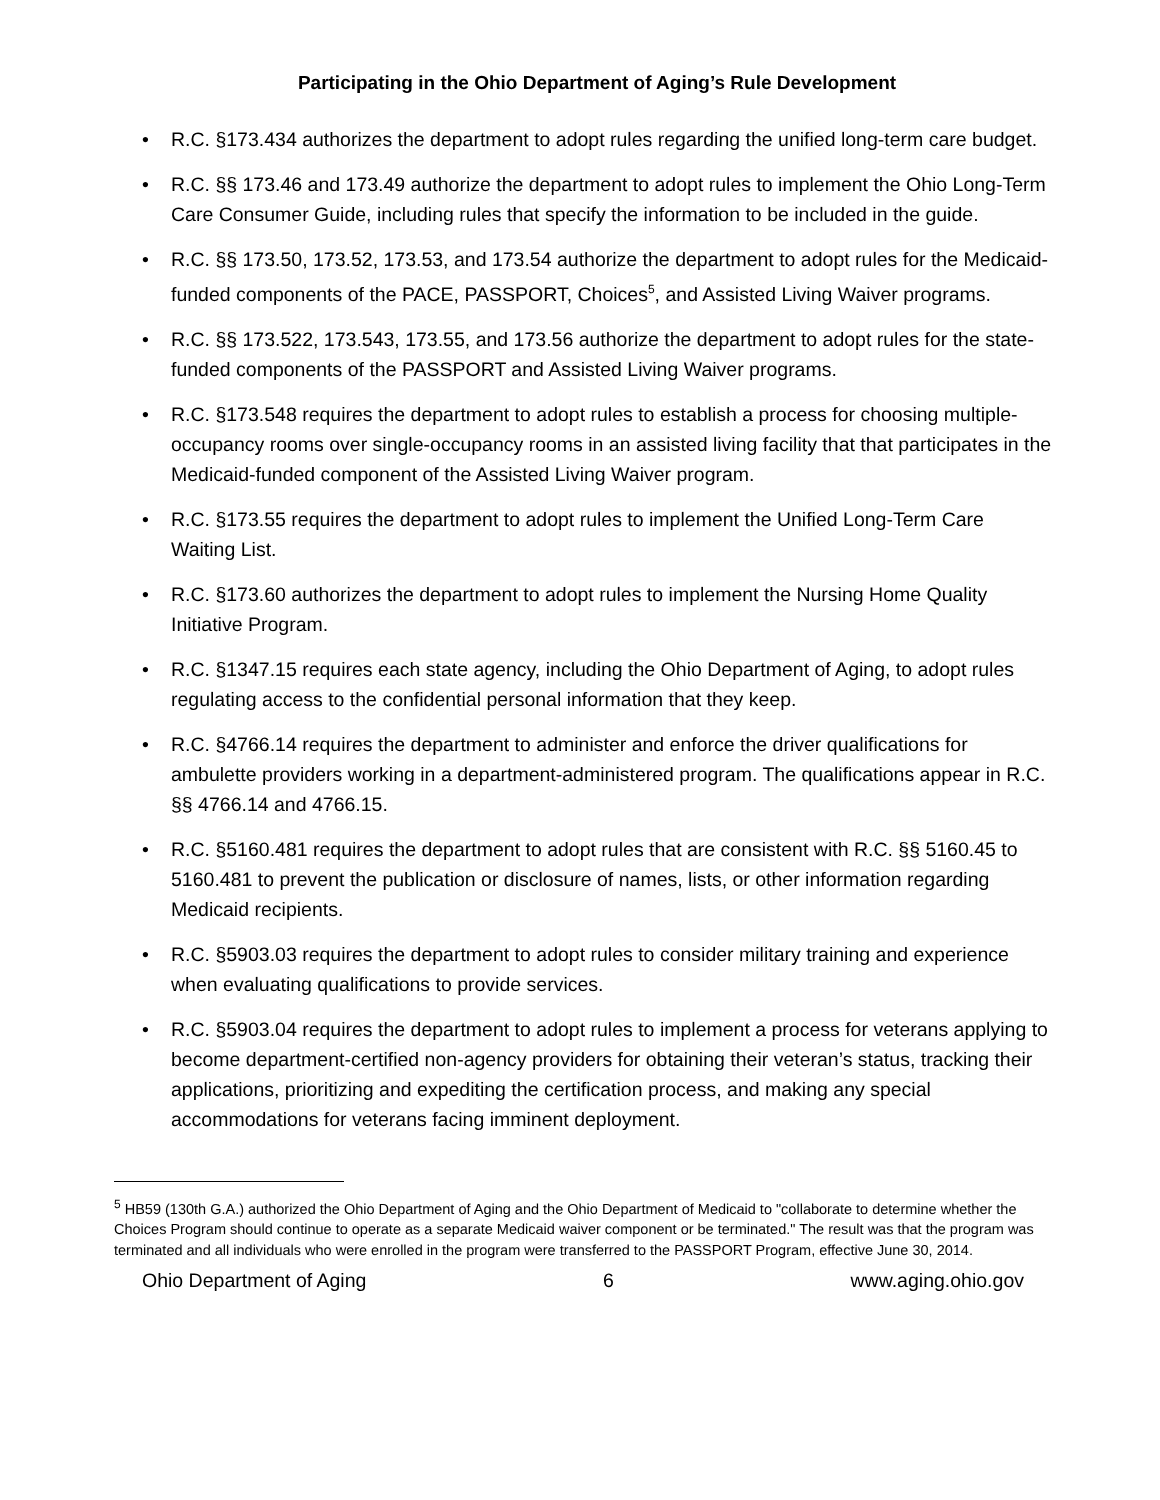Participating in the Ohio Department of Aging’s Rule Development
• R.C. §173.434 authorizes the department to adopt rules regarding the unified long-term care budget.
• R.C. §§ 173.46 and 173.49 authorize the department to adopt rules to implement the Ohio Long-Term Care Consumer Guide, including rules that specify the information to be included in the guide.
• R.C. §§ 173.50, 173.52, 173.53, and 173.54 authorize the department to adopt rules for the Medicaid-funded components of the PACE, PASSPORT, Choices<sup>5</sup>, and Assisted Living Waiver programs.
• R.C. §§ 173.522, 173.543, 173.55, and 173.56 authorize the department to adopt rules for the state-funded components of the PASSPORT and Assisted Living Waiver programs.
• R.C. §173.548 requires the department to adopt rules to establish a process for choosing multiple-occupancy rooms over single-occupancy rooms in an assisted living facility that that participates in the Medicaid-funded component of the Assisted Living Waiver program.
• R.C. §173.55 requires the department to adopt rules to implement the Unified Long-Term Care Waiting List.
• R.C. §173.60 authorizes the department to adopt rules to implement the Nursing Home Quality Initiative Program.
• R.C. §1347.15 requires each state agency, including the Ohio Department of Aging, to adopt rules regulating access to the confidential personal information that they keep.
• R.C. §4766.14 requires the department to administer and enforce the driver qualifications for ambulette providers working in a department-administered program. The qualifications appear in R.C. §§ 4766.14 and 4766.15.
• R.C. §5160.481 requires the department to adopt rules that are consistent with R.C. §§ 5160.45 to 5160.481 to prevent the publication or disclosure of names, lists, or other information regarding Medicaid recipients.
• R.C. §5903.03 requires the department to adopt rules to consider military training and experience when evaluating qualifications to provide services.
• R.C. §5903.04 requires the department to adopt rules to implement a process for veterans applying to become department-certified non-agency providers for obtaining their veteran’s status, tracking their applications, prioritizing and expediting the certification process, and making any special accommodations for veterans facing imminent deployment.
<sup>5</sup> HB59 (130th G.A.) authorized the Ohio Department of Aging and the Ohio Department of Medicaid to "collaborate to determine whether the Choices Program should continue to operate as a separate Medicaid waiver component or be terminated." The result was that the program was terminated and all individuals who were enrolled in the program were transferred to the PASSPORT Program, effective June 30, 2014.
Ohio Department of Aging 6 www.aging.ohio.gov